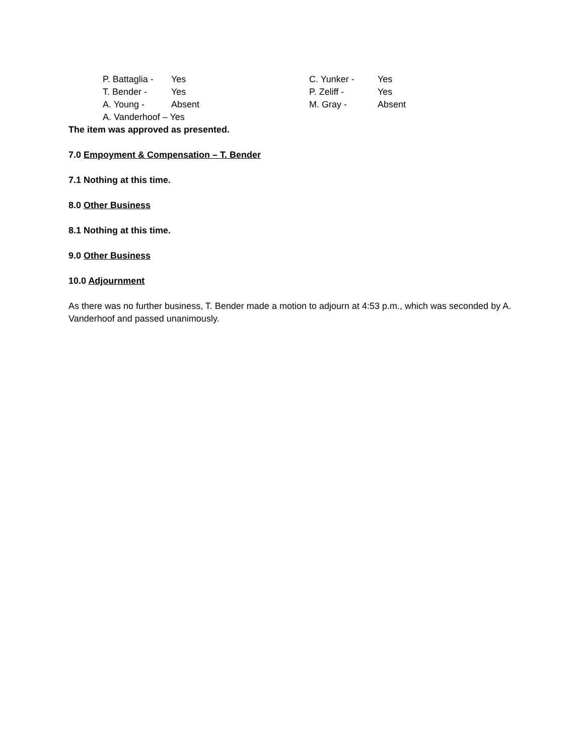P. Battaglia - Yes
T. Bender - Yes
A. Young - Absent
A. Vanderhoof – Yes
C. Yunker - Yes
P. Zeliff - Yes
M. Gray - Absent
The item was approved as presented.
7.0 Empoyment & Compensation – T. Bender
7.1 Nothing at this time.
8.0 Other Business
8.1 Nothing at this time.
9.0 Other Business
10.0 Adjournment
As there was no further business, T. Bender made a motion to adjourn at 4:53 p.m., which was seconded by A. Vanderhoof and passed unanimously.